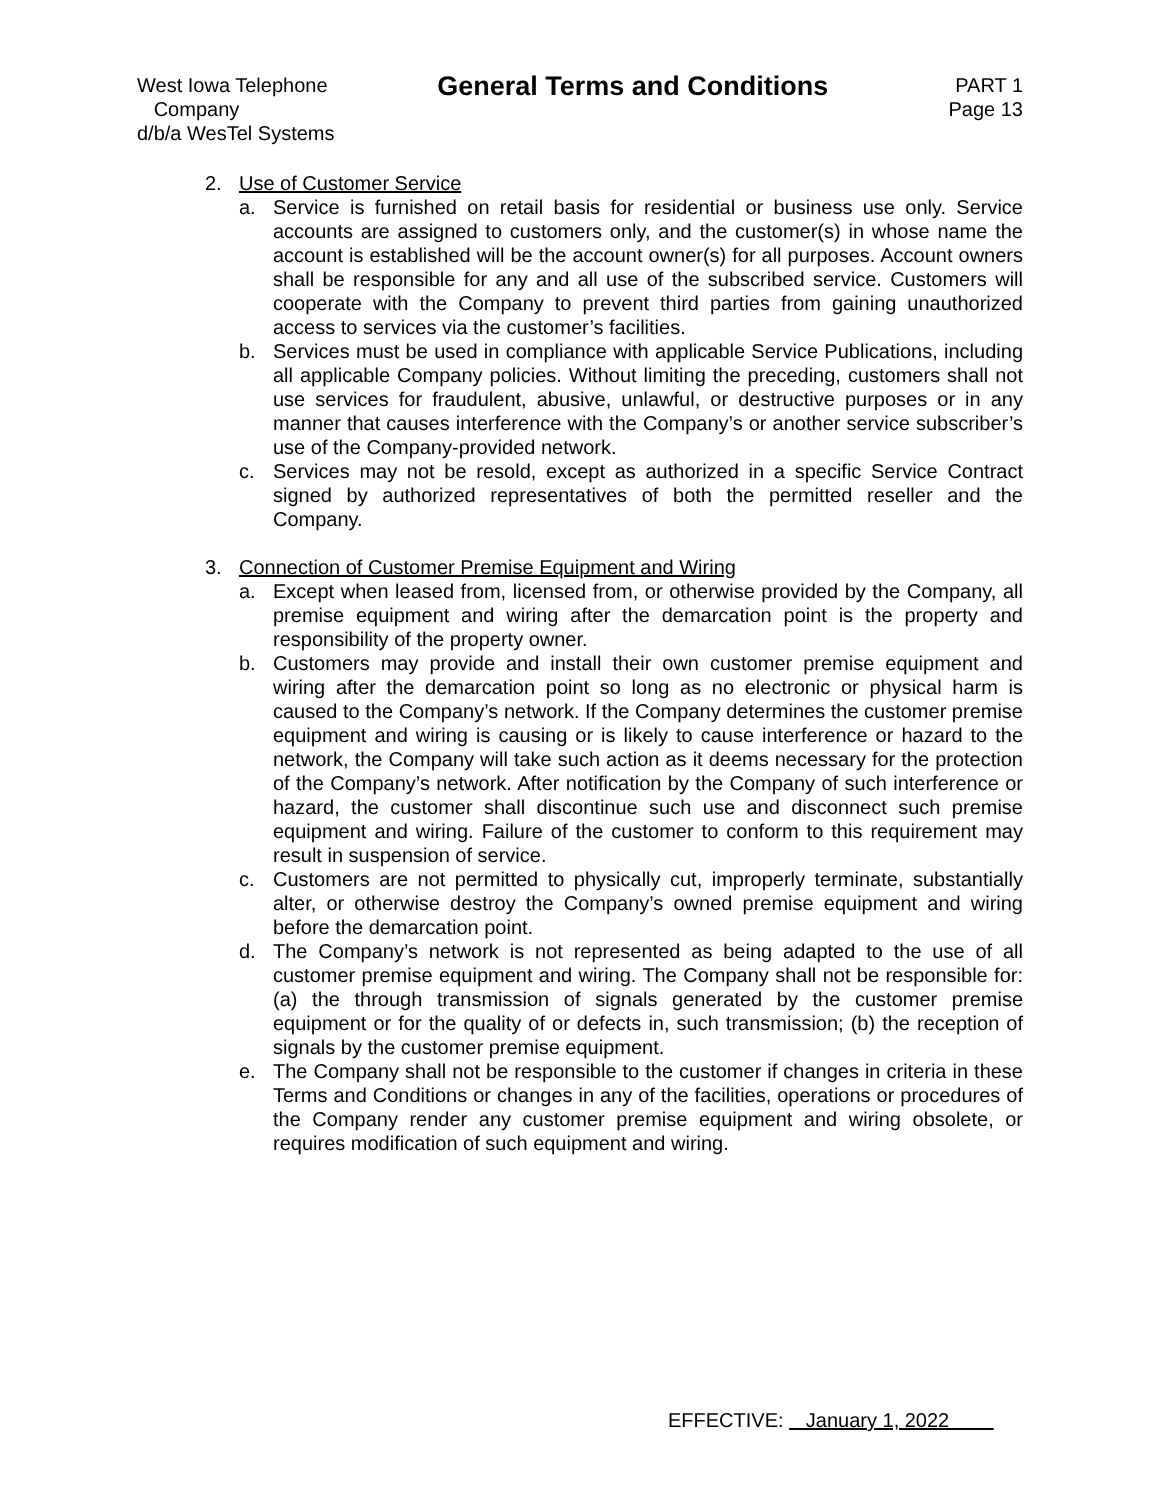West Iowa Telephone
Company
d/b/a WesTel Systems
General Terms and Conditions
PART 1
Page 13
2. Use of Customer Service
a. Service is furnished on retail basis for residential or business use only. Service accounts are assigned to customers only, and the customer(s) in whose name the account is established will be the account owner(s) for all purposes. Account owners shall be responsible for any and all use of the subscribed service. Customers will cooperate with the Company to prevent third parties from gaining unauthorized access to services via the customer’s facilities.
b. Services must be used in compliance with applicable Service Publications, including all applicable Company policies. Without limiting the preceding, customers shall not use services for fraudulent, abusive, unlawful, or destructive purposes or in any manner that causes interference with the Company’s or another service subscriber’s use of the Company-provided network.
c. Services may not be resold, except as authorized in a specific Service Contract signed by authorized representatives of both the permitted reseller and the Company.
3. Connection of Customer Premise Equipment and Wiring
a. Except when leased from, licensed from, or otherwise provided by the Company, all premise equipment and wiring after the demarcation point is the property and responsibility of the property owner.
b. Customers may provide and install their own customer premise equipment and wiring after the demarcation point so long as no electronic or physical harm is caused to the Company’s network. If the Company determines the customer premise equipment and wiring is causing or is likely to cause interference or hazard to the network, the Company will take such action as it deems necessary for the protection of the Company’s network. After notification by the Company of such interference or hazard, the customer shall discontinue such use and disconnect such premise equipment and wiring. Failure of the customer to conform to this requirement may result in suspension of service.
c. Customers are not permitted to physically cut, improperly terminate, substantially alter, or otherwise destroy the Company’s owned premise equipment and wiring before the demarcation point.
d. The Company’s network is not represented as being adapted to the use of all customer premise equipment and wiring. The Company shall not be responsible for: (a) the through transmission of signals generated by the customer premise equipment or for the quality of or defects in, such transmission; (b) the reception of signals by the customer premise equipment.
e. The Company shall not be responsible to the customer if changes in criteria in these Terms and Conditions or changes in any of the facilities, operations or procedures of the Company render any customer premise equipment and wiring obsolete, or requires modification of such equipment and wiring.
EFFECTIVE: January 1, 2022